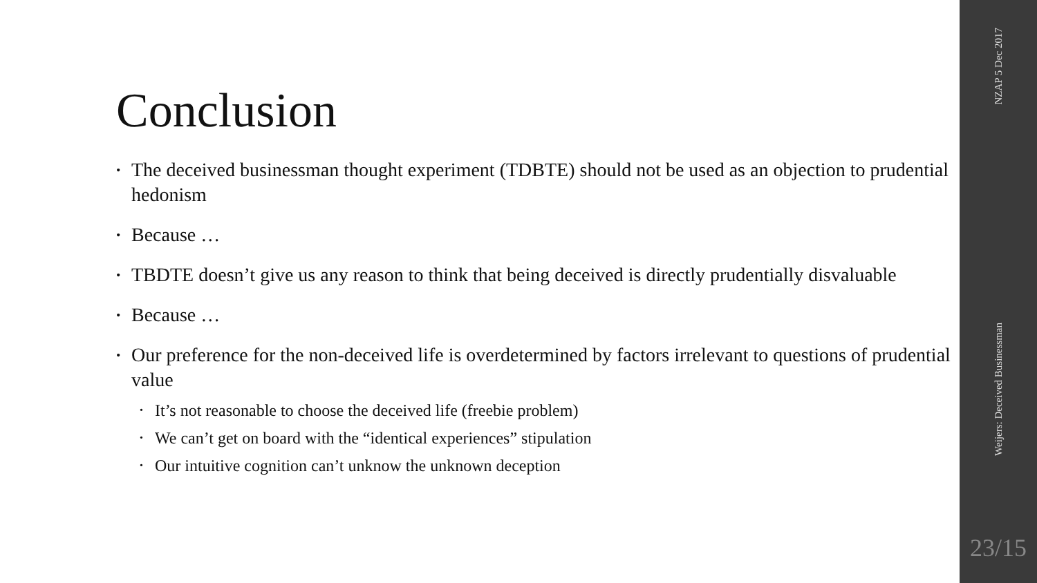Conclusion
• The deceived businessman thought experiment (TDBTE) should not be used as an objection to prudential hedonism
• Because …
• TBDTE doesn’t give us any reason to think that being deceived is directly prudentially disvaluable
• Because …
• Our preference for the non-deceived life is overdetermined by factors irrelevant to questions of prudential value
• It’s not reasonable to choose the deceived life (freebie problem)
• We can’t get on board with the “identical experiences” stipulation
• Our intuitive cognition can’t unknow the unknown deception
NZAP 5 Dec 2017
Weijers: Deceived Businessman
23/15